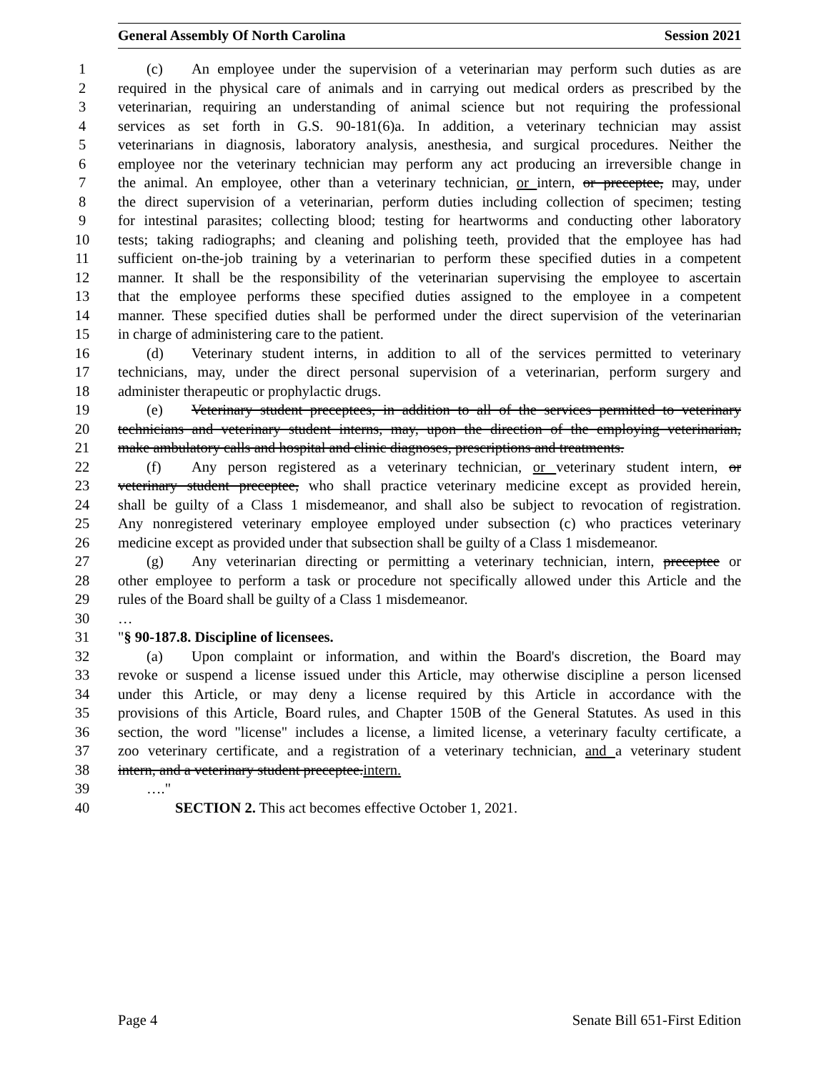General Assembly Of North Carolina Session 2021
1 (c) An employee under the supervision of a veterinarian may perform such duties as are
2 required in the physical care of animals and in carrying out medical orders as prescribed by the
3 veterinarian, requiring an understanding of animal science but not requiring the professional
4 services as set forth in G.S. 90-181(6)a. In addition, a veterinary technician may assist
5 veterinarians in diagnosis, laboratory analysis, anesthesia, and surgical procedures. Neither the
6 employee nor the veterinary technician may perform any act producing an irreversible change in
7 the animal. An employee, other than a veterinary technician, or intern, or preceptee, may, under
8 the direct supervision of a veterinarian, perform duties including collection of specimen; testing
9 for intestinal parasites; collecting blood; testing for heartworms and conducting other laboratory
10 tests; taking radiographs; and cleaning and polishing teeth, provided that the employee has had
11 sufficient on-the-job training by a veterinarian to perform these specified duties in a competent
12 manner. It shall be the responsibility of the veterinarian supervising the employee to ascertain
13 that the employee performs these specified duties assigned to the employee in a competent
14 manner. These specified duties shall be performed under the direct supervision of the veterinarian
15 in charge of administering care to the patient.
16 (d) Veterinary student interns, in addition to all of the services permitted to veterinary
17 technicians, may, under the direct personal supervision of a veterinarian, perform surgery and
18 administer therapeutic or prophylactic drugs.
19 (e) Veterinary student preceptees, in addition to all of the services permitted to veterinary
20 technicians and veterinary student interns, may, upon the direction of the employing veterinarian,
21 make ambulatory calls and hospital and clinic diagnoses, prescriptions and treatments.
22 (f) Any person registered as a veterinary technician, or veterinary student intern, or
23 veterinary student preceptee, who shall practice veterinary medicine except as provided herein,
24 shall be guilty of a Class 1 misdemeanor, and shall also be subject to revocation of registration.
25 Any nonregistered veterinary employee employed under subsection (c) who practices veterinary
26 medicine except as provided under that subsection shall be guilty of a Class 1 misdemeanor.
27 (g) Any veterinarian directing or permitting a veterinary technician, intern, preceptee or
28 other employee to perform a task or procedure not specifically allowed under this Article and the
29 rules of the Board shall be guilty of a Class 1 misdemeanor.
30 …
31 "§ 90-187.8. Discipline of licensees.
32 (a) Upon complaint or information, and within the Board's discretion, the Board may
33 revoke or suspend a license issued under this Article, may otherwise discipline a person licensed
34 under this Article, or may deny a license required by this Article in accordance with the
35 provisions of this Article, Board rules, and Chapter 150B of the General Statutes. As used in this
36 section, the word "license" includes a license, a limited license, a veterinary faculty certificate, a
37 zoo veterinary certificate, and a registration of a veterinary technician, and a veterinary student
38 intern, and a veterinary student preceptee.intern.
39 …."
40 SECTION 2. This act becomes effective October 1, 2021.
Page 4 Senate Bill 651-First Edition